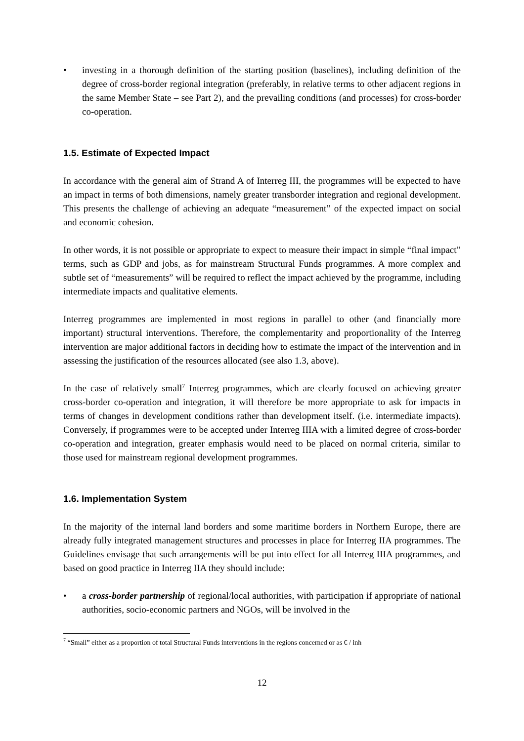• investing in a thorough definition of the starting position (baselines), including definition of the degree of cross-border regional integration (preferably, in relative terms to other adjacent regions in the same Member State – see Part 2), and the prevailing conditions (and processes) for cross-border co-operation.
1.5. Estimate of Expected Impact
In accordance with the general aim of Strand A of Interreg III, the programmes will be expected to have an impact in terms of both dimensions, namely greater transborder integration and regional development. This presents the challenge of achieving an adequate “measurement” of the expected impact on social and economic cohesion.
In other words, it is not possible or appropriate to expect to measure their impact in simple “final impact” terms, such as GDP and jobs, as for mainstream Structural Funds programmes. A more complex and subtle set of “measurements” will be required to reflect the impact achieved by the programme, including intermediate impacts and qualitative elements.
Interreg programmes are implemented in most regions in parallel to other (and financially more important) structural interventions. Therefore, the complementarity and proportionality of the Interreg intervention are major additional factors in deciding how to estimate the impact of the intervention and in assessing the justification of the resources allocated (see also 1.3, above).
In the case of relatively small<sup>7</sup> Interreg programmes, which are clearly focused on achieving greater cross-border co-operation and integration, it will therefore be more appropriate to ask for impacts in terms of changes in development conditions rather than development itself. (i.e. intermediate impacts). Conversely, if programmes were to be accepted under Interreg IIIA with a limited degree of cross-border co-operation and integration, greater emphasis would need to be placed on normal criteria, similar to those used for mainstream regional development programmes.
1.6. Implementation System
In the majority of the internal land borders and some maritime borders in Northern Europe, there are already fully integrated management structures and processes in place for Interreg IIA programmes. The Guidelines envisage that such arrangements will be put into effect for all Interreg IIIA programmes, and based on good practice in Interreg IIA they should include:
• a cross-border partnership of regional/local authorities, with participation if appropriate of national authorities, socio-economic partners and NGOs, will be involved in the
<sup>7</sup> “Small” either as a proportion of total Structural Funds interventions in the regions concerned or as € / inh
12